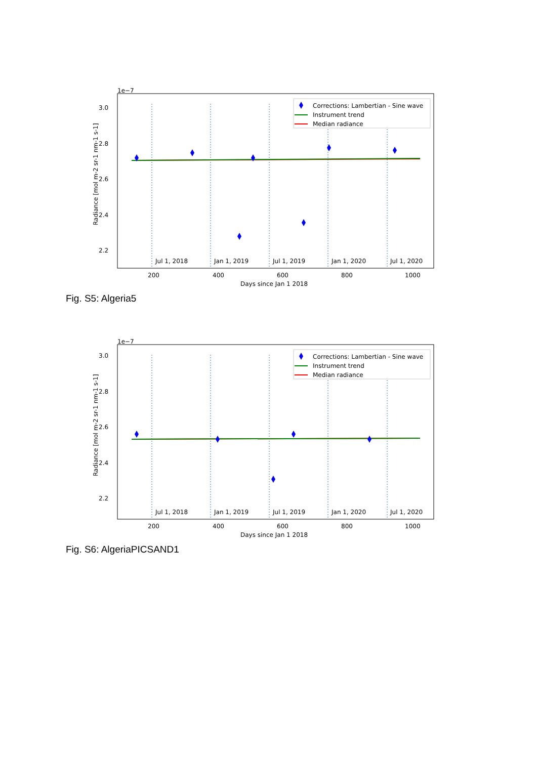1e−7
Jul 1, 2018
Jan 1, 2019
Jul 1, 2019
Jan 1, 2020
Jul 1, 2020
3.0
2.8
2.6
2.4
2.2
Radiance [mol m-2 sr-1 nm-1 s-1]
200
400
600
800
1000
Days since Jan 1 2018
Corrections: Lambertian - Sine wave
Instrument trend
Median radiance
Fig. S5: Algeria5
1e−7
Jul 1, 2018
Jan 1, 2019
Jul 1, 2019
Jan 1, 2020
Jul 1, 2020
3.0
2.8
2.6
2.4
2.2
x
Radiance [mol m-2 sr-1 nm-1 s-1]
200
400
600
800
1000
Days since Jan 1 2018
Corrections: Lambertian - Sine wave
Instrument trend
Median radiance
Fig. S6: AlgeriaPICSAND1